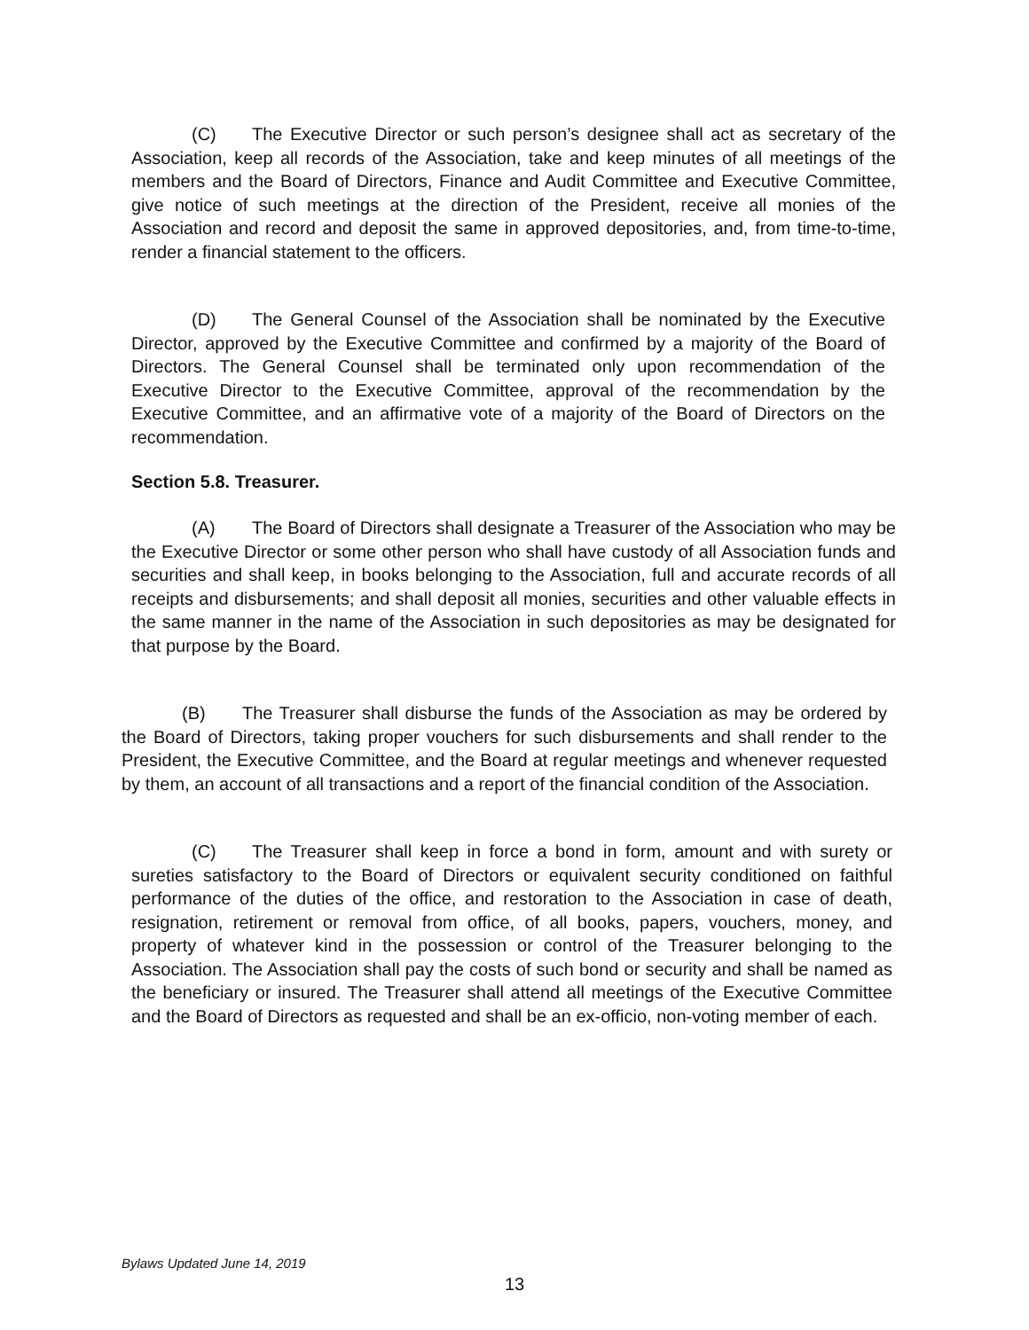(C) The Executive Director or such person’s designee shall act as secretary of the Association, keep all records of the Association, take and keep minutes of all meetings of the members and the Board of Directors, Finance and Audit Committee and Executive Committee, give notice of such meetings at the direction of the President, receive all monies of the Association and record and deposit the same in approved depositories, and, from time-to-time, render a financial statement to the officers.
(D) The General Counsel of the Association shall be nominated by the Executive Director, approved by the Executive Committee and confirmed by a majority of the Board of Directors. The General Counsel shall be terminated only upon recommendation of the Executive Director to the Executive Committee, approval of the recommendation by the Executive Committee, and an affirmative vote of a majority of the Board of Directors on the recommendation.
Section 5.8. Treasurer.
(A) The Board of Directors shall designate a Treasurer of the Association who may be the Executive Director or some other person who shall have custody of all Association funds and securities and shall keep, in books belonging to the Association, full and accurate records of all receipts and disbursements; and shall deposit all monies, securities and other valuable effects in the same manner in the name of the Association in such depositories as may be designated for that purpose by the Board.
(B) The Treasurer shall disburse the funds of the Association as may be ordered by the Board of Directors, taking proper vouchers for such disbursements and shall render to the President, the Executive Committee, and the Board at regular meetings and whenever requested by them, an account of all transactions and a report of the financial condition of the Association.
(C) The Treasurer shall keep in force a bond in form, amount and with surety or sureties satisfactory to the Board of Directors or equivalent security conditioned on faithful performance of the duties of the office, and restoration to the Association in case of death, resignation, retirement or removal from office, of all books, papers, vouchers, money, and property of whatever kind in the possession or control of the Treasurer belonging to the Association. The Association shall pay the costs of such bond or security and shall be named as the beneficiary or insured. The Treasurer shall attend all meetings of the Executive Committee and the Board of Directors as requested and shall be an ex-officio, non-voting member of each.
Bylaws Updated June 14, 2019
13